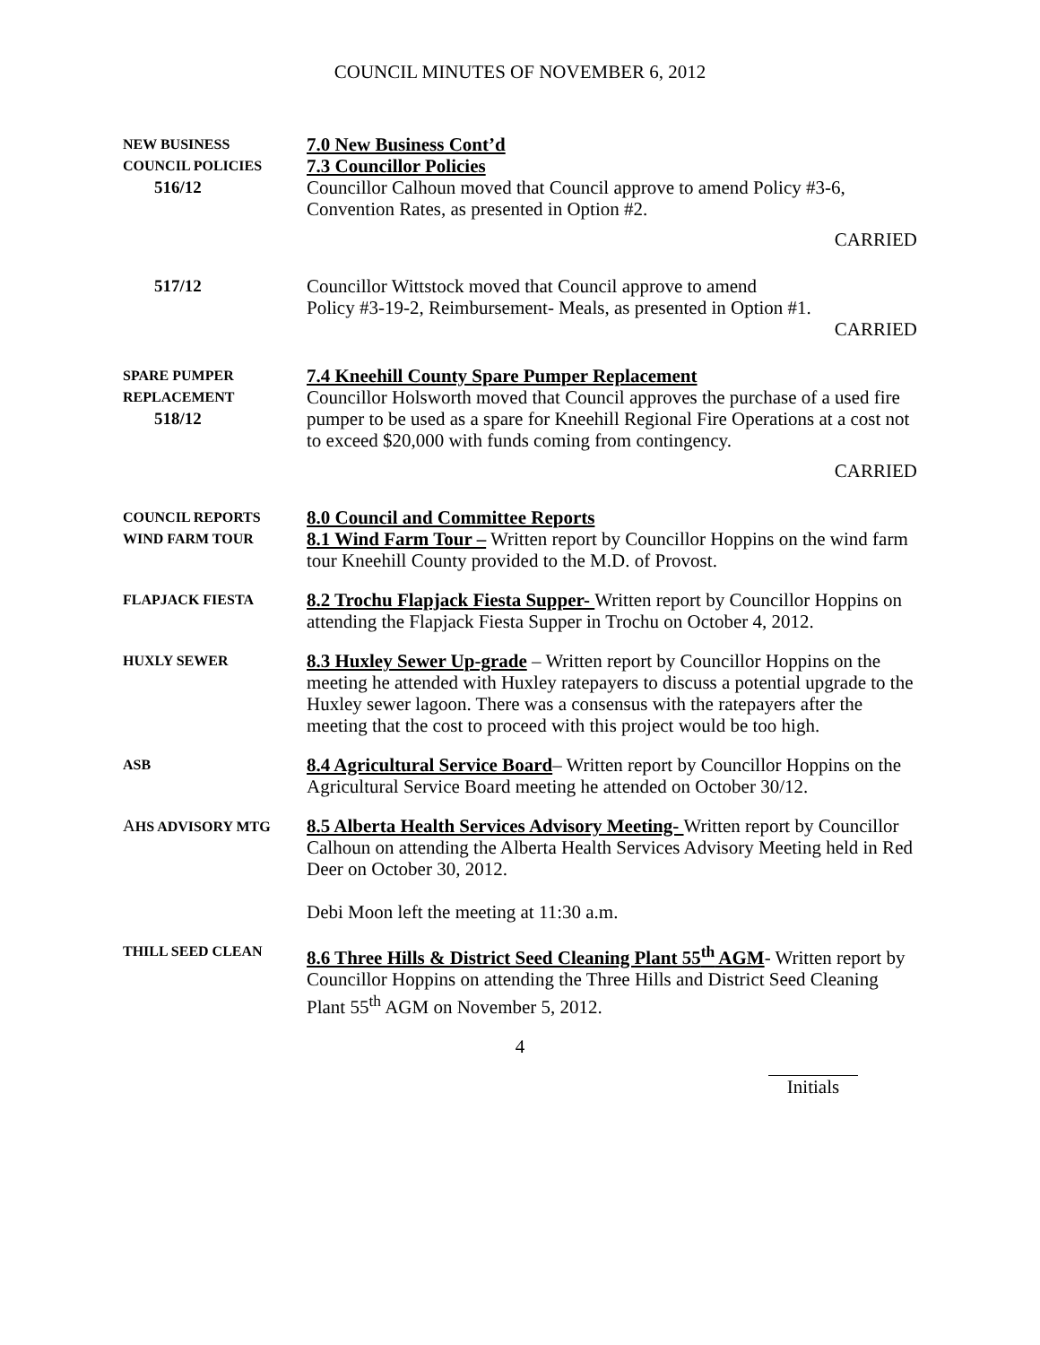COUNCIL MINUTES OF NOVEMBER 6, 2012
NEW BUSINESS
COUNCIL POLICIES
516/12
7.0 New Business Cont’d
7.3 Councillor Policies
Councillor Calhoun moved that Council approve to amend Policy #3-6, Convention Rates, as presented in Option #2.
CARRIED
517/12
Councillor Wittstock moved that Council approve to amend
Policy #3-19-2, Reimbursement- Meals, as presented in Option #1.
CARRIED
SPARE PUMPER
REPLACEMENT
518/12
7.4 Kneehill County Spare Pumper Replacement
Councillor Holsworth moved that Council approves the purchase of a used fire pumper to be used as a spare for Kneehill Regional Fire Operations at a cost not to exceed $20,000 with funds coming from contingency.
CARRIED
COUNCIL REPORTS
WIND FARM TOUR
8.0 Council and Committee Reports
8.1 Wind Farm Tour – Written report by Councillor Hoppins on the wind farm tour Kneehill County provided to the M.D. of Provost.
FLAPJACK FIESTA
8.2 Trochu Flapjack Fiesta Supper- Written report by Councillor Hoppins on attending the Flapjack Fiesta Supper in Trochu on October 4, 2012.
HUXLY SEWER
8.3 Huxley Sewer Up-grade – Written report by Councillor Hoppins on the meeting he attended with Huxley ratepayers to discuss a potential upgrade to the Huxley sewer lagoon. There was a consensus with the ratepayers after the meeting that the cost to proceed with this project would be too high.
ASB
8.4 Agricultural Service Board– Written report by Councillor Hoppins on the Agricultural Service Board meeting he attended on October 30/12.
AHS ADVISORY MTG
8.5 Alberta Health Services Advisory Meeting- Written report by Councillor Calhoun on attending the Alberta Health Services Advisory Meeting held in Red Deer on October 30, 2012.
Debi Moon left the meeting at 11:30 a.m.
THILL SEED CLEAN
8.6 Three Hills & District Seed Cleaning Plant 55<sup>th</sup> AGM- Written report by Councillor Hoppins on attending the Three Hills and District Seed Cleaning Plant 55<sup>th</sup> AGM on November 5, 2012.
4
Initials